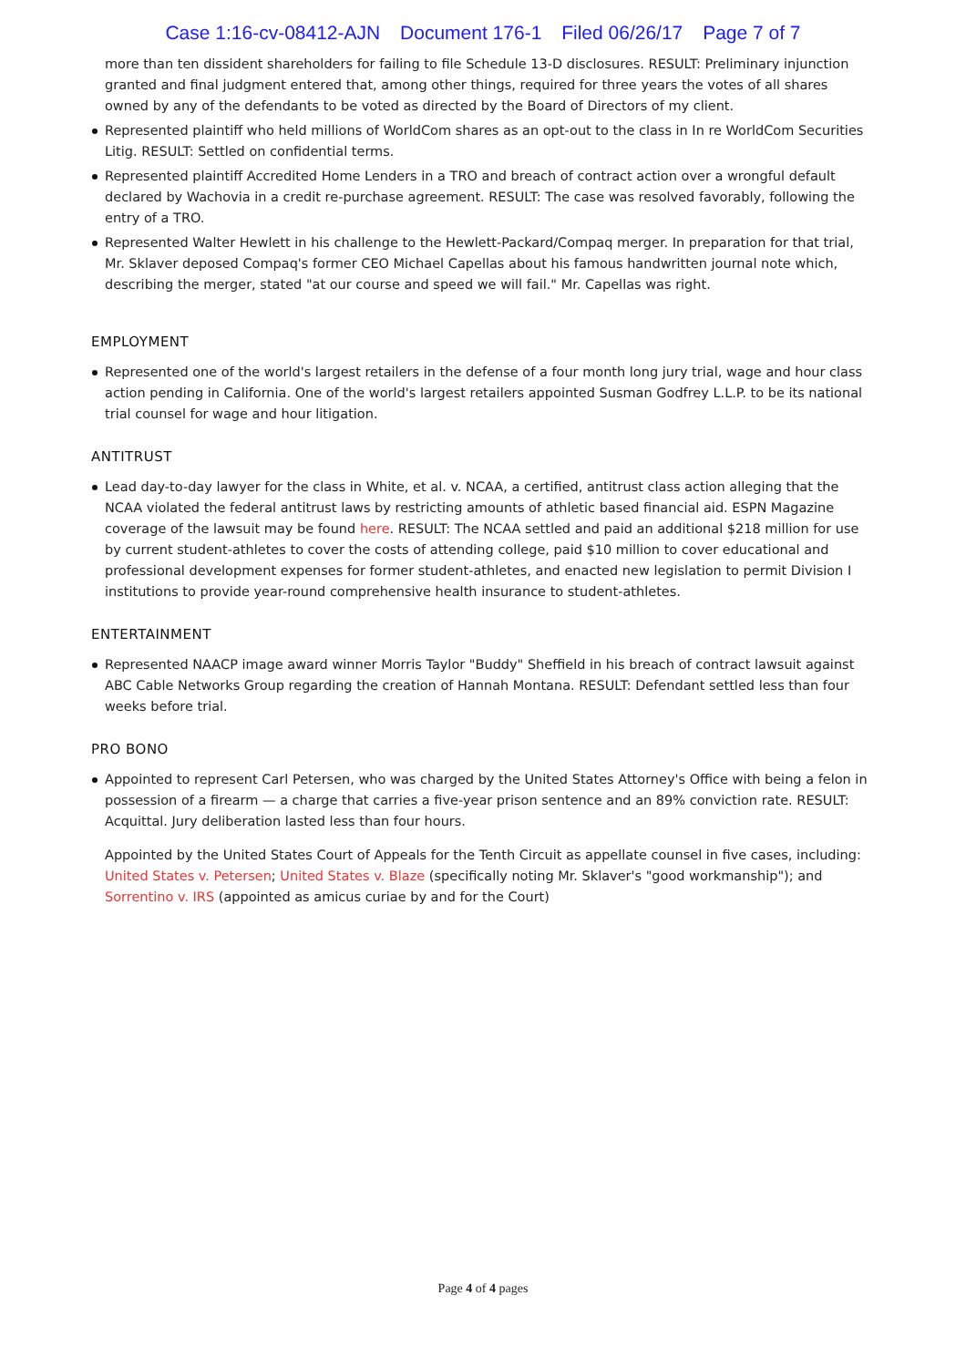Case 1:16-cv-08412-AJN Document 176-1 Filed 06/26/17 Page 7 of 7
more than ten dissident shareholders for failing to file Schedule 13-D disclosures. RESULT: Preliminary injunction granted and final judgment entered that, among other things, required for three years the votes of all shares owned by any of the defendants to be voted as directed by the Board of Directors of my client.
Represented plaintiff who held millions of WorldCom shares as an opt-out to the class in In re WorldCom Securities Litig. RESULT: Settled on confidential terms.
Represented plaintiff Accredited Home Lenders in a TRO and breach of contract action over a wrongful default declared by Wachovia in a credit re-purchase agreement. RESULT: The case was resolved favorably, following the entry of a TRO.
Represented Walter Hewlett in his challenge to the Hewlett-Packard/Compaq merger. In preparation for that trial, Mr. Sklaver deposed Compaq's former CEO Michael Capellas about his famous handwritten journal note which, describing the merger, stated "at our course and speed we will fail." Mr. Capellas was right.
EMPLOYMENT
Represented one of the world's largest retailers in the defense of a four month long jury trial, wage and hour class action pending in California. One of the world's largest retailers appointed Susman Godfrey L.L.P. to be its national trial counsel for wage and hour litigation.
ANTITRUST
Lead day-to-day lawyer for the class in White, et al. v. NCAA, a certified, antitrust class action alleging that the NCAA violated the federal antitrust laws by restricting amounts of athletic based financial aid. ESPN Magazine coverage of the lawsuit may be found here. RESULT: The NCAA settled and paid an additional $218 million for use by current student-athletes to cover the costs of attending college, paid $10 million to cover educational and professional development expenses for former student-athletes, and enacted new legislation to permit Division I institutions to provide year-round comprehensive health insurance to student-athletes.
ENTERTAINMENT
Represented NAACP image award winner Morris Taylor "Buddy" Sheffield in his breach of contract lawsuit against ABC Cable Networks Group regarding the creation of Hannah Montana. RESULT: Defendant settled less than four weeks before trial.
PRO BONO
Appointed to represent Carl Petersen, who was charged by the United States Attorney's Office with being a felon in possession of a firearm — a charge that carries a five-year prison sentence and an 89% conviction rate. RESULT: Acquittal. Jury deliberation lasted less than four hours.
Appointed by the United States Court of Appeals for the Tenth Circuit as appellate counsel in five cases, including: United States v. Petersen; United States v. Blaze (specifically noting Mr. Sklaver's "good workmanship"); and Sorrentino v. IRS (appointed as amicus curiae by and for the Court)
Page 4 of 4 pages